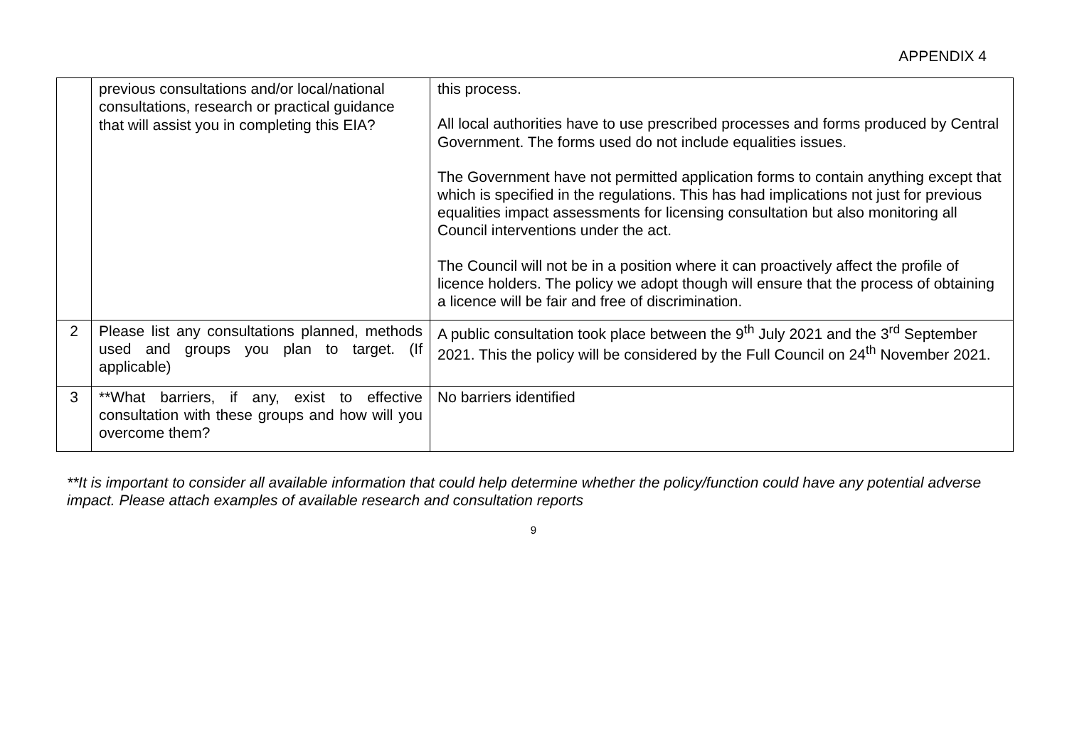APPENDIX 4
| | previous consultations and/or local/national consultations, research or practical guidance that will assist you in completing this EIA? | this process. All local authorities have to use prescribed processes and forms produced by Central Government. The forms used do not include equalities issues. The Government have not permitted application forms to contain anything except that which is specified in the regulations. This has had implications not just for previous equalities impact assessments for licensing consultation but also monitoring all Council interventions under the act. The Council will not be in a position where it can proactively affect the profile of licence holders. The policy we adopt though will ensure that the process of obtaining a licence will be fair and free of discrimination. |
| 2 | Please list any consultations planned, methods used and groups you plan to target. (If applicable) | A public consultation took place between the 9<sup>th</sup> July 2021 and the 3<sup>rd</sup> September 2021. This the policy will be considered by the Full Council on 24<sup>th</sup> November 2021. |
| 3 | **What barriers, if any, exist to effective consultation with these groups and how will you overcome them? | No barriers identified |
**It is important to consider all available information that could help determine whether the policy/function could have any potential adverse impact. Please attach examples of available research and consultation reports
9